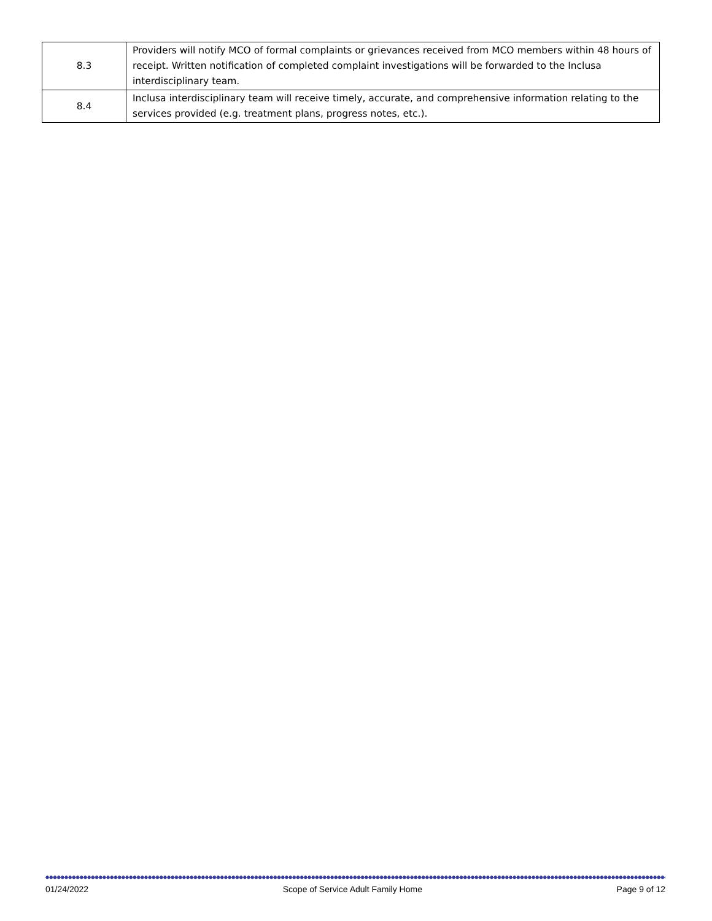| 8.3 | Providers will notify MCO of formal complaints or grievances received from MCO members within 48 hours of receipt. Written notification of completed complaint investigations will be forwarded to the Inclusa interdisciplinary team. |
| 8.4 | Inclusa interdisciplinary team will receive timely, accurate, and comprehensive information relating to the services provided (e.g. treatment plans, progress notes, etc.). |
01/24/2022 Scope of Service Adult Family Home Page 9 of 12